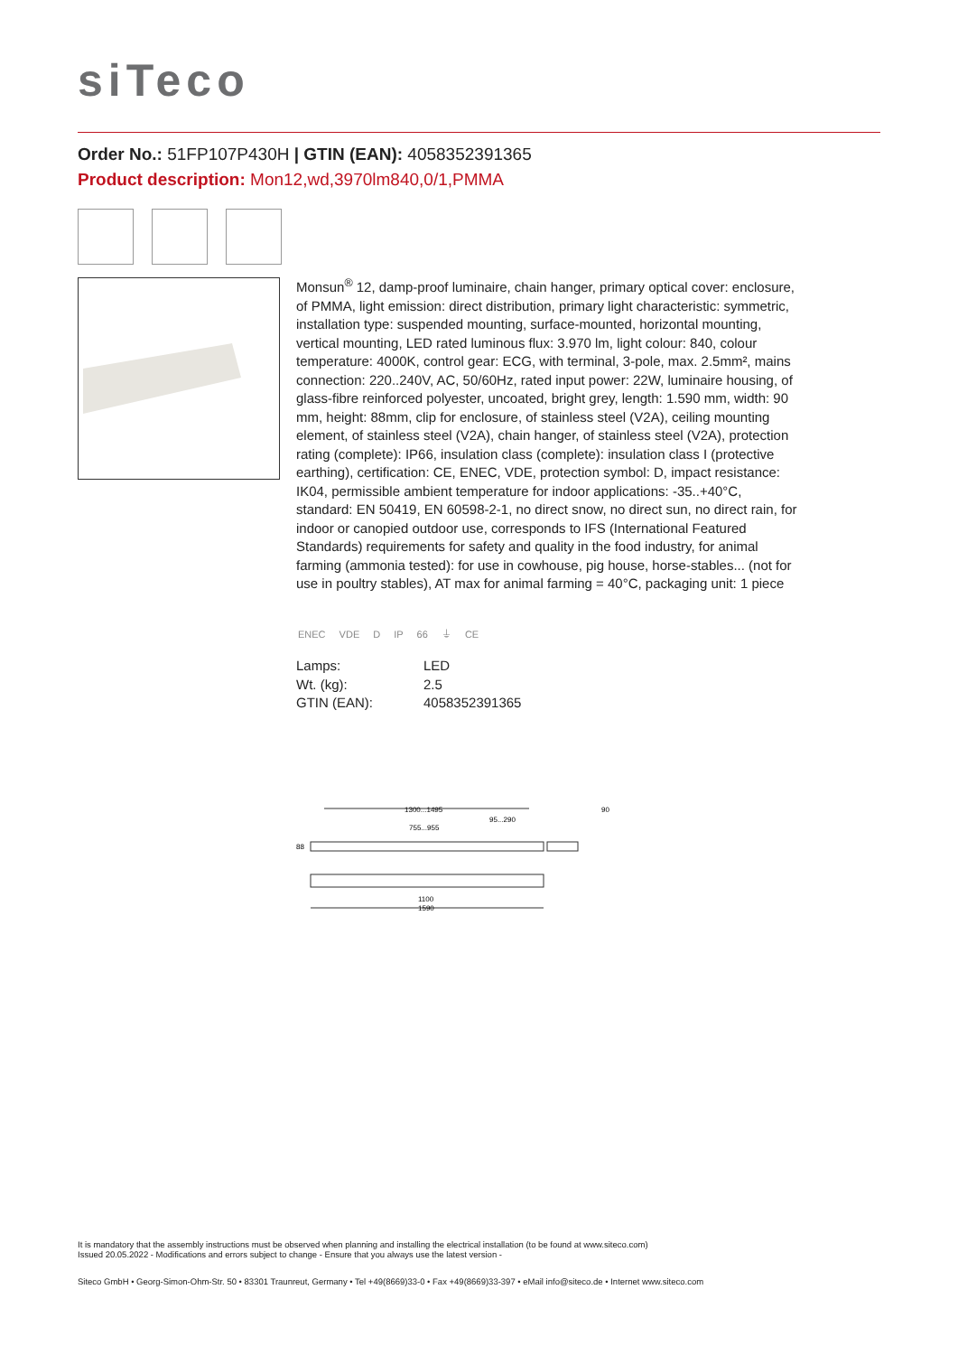siTeco
Order No.: 51FP107P430H | GTIN (EAN): 4058352391365
Product description: Mon12,wd,3970lm840,0/1,PMMA
Monsun<sup>®</sup> 12, damp-proof luminaire, chain hanger, primary optical cover: enclosure, of PMMA, light emission: direct distribution, primary light characteristic: symmetric, installation type: suspended mounting, surface-mounted, horizontal mounting, vertical mounting, LED rated luminous flux: 3.970 lm, light colour: 840, colour temperature: 4000K, control gear: ECG, with terminal, 3-pole, max. 2.5mm², mains connection: 220..240V, AC, 50/60Hz, rated input power: 22W, luminaire housing, of glass-fibre reinforced polyester, uncoated, bright grey, length: 1.590 mm, width: 90 mm, height: 88mm, clip for enclosure, of stainless steel (V2A), ceiling mounting element, of stainless steel (V2A), chain hanger, of stainless steel (V2A), protection rating (complete): IP66, insulation class (complete): insulation class I (protective earthing), certification: CE, ENEC, VDE, protection symbol: D, impact resistance: IK04, permissible ambient temperature for indoor applications: -35..+40°C, standard: EN 50419, EN 60598-2-1, no direct snow, no direct sun, no direct rain, for indoor or canopied outdoor use, corresponds to IFS (International Featured Standards) requirements for safety and quality in the food industry, for animal farming (ammonia tested): for use in cowhouse, pig house, horse-stables... (not for use in poultry stables), AT max for animal farming = 40°C, packaging unit: 1 piece
ENEC VDE D IP 66 ⏚ CE
| Lamps: | LED |
| Wt. (kg): | 2.5 |
| GTIN (EAN): | 4058352391365 |
1300...1495
95...290
755...955
90
88
1100
1590
It is mandatory that the assembly instructions must be observed when planning and installing the electrical installation (to be found at www.siteco.com)
Issued 20.05.2022 - Modifications and errors subject to change - Ensure that you always use the latest version -
Siteco GmbH • Georg-Simon-Ohm-Str. 50 • 83301 Traunreut, Germany • Tel +49(8669)33-0 • Fax +49(8669)33-397 • eMail info@siteco.de • Internet www.siteco.com